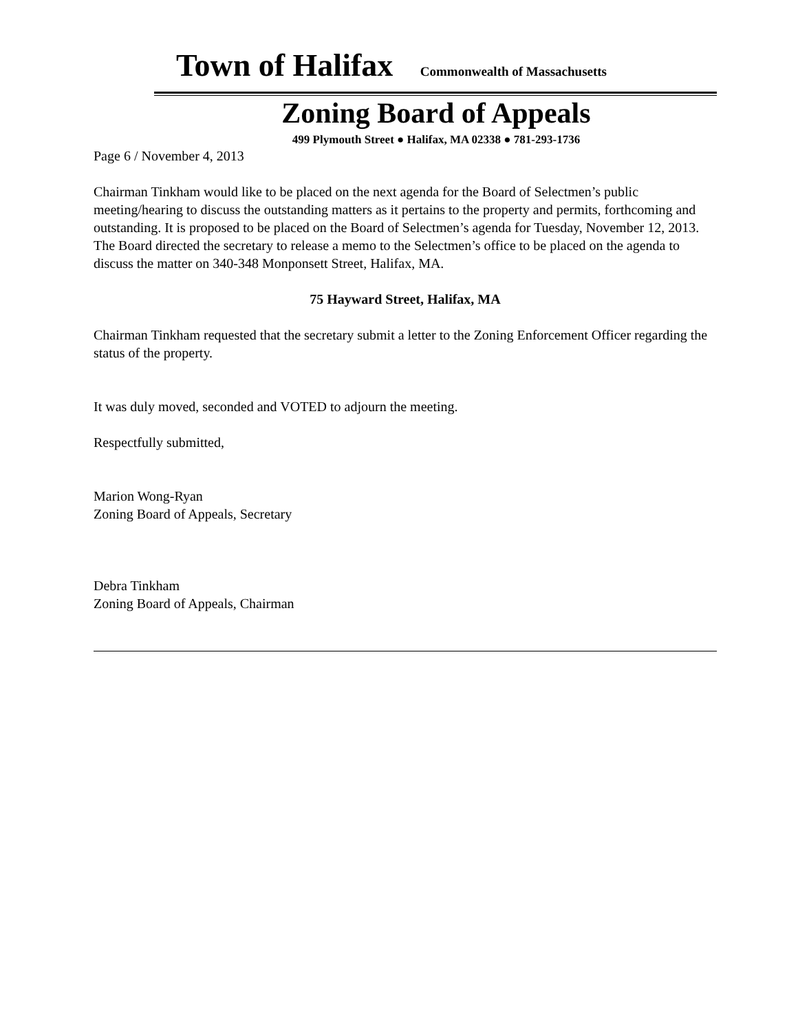Town of Halifax Commonwealth of Massachusetts
Zoning Board of Appeals
499 Plymouth Street ● Halifax, MA 02338 ● 781-293-1736
Page 6 / November 4, 2013
Chairman Tinkham would like to be placed on the next agenda for the Board of Selectmen’s public meeting/hearing to discuss the outstanding matters as it pertains to the property and permits, forthcoming and outstanding. It is proposed to be placed on the Board of Selectmen’s agenda for Tuesday, November 12, 2013. The Board directed the secretary to release a memo to the Selectmen’s office to be placed on the agenda to discuss the matter on 340-348 Monponsett Street, Halifax, MA.
75 Hayward Street, Halifax, MA
Chairman Tinkham requested that the secretary submit a letter to the Zoning Enforcement Officer regarding the status of the property.
It was duly moved, seconded and VOTED to adjourn the meeting.
Respectfully submitted,
Marion Wong-Ryan
Zoning Board of Appeals, Secretary
Debra Tinkham
Zoning Board of Appeals, Chairman